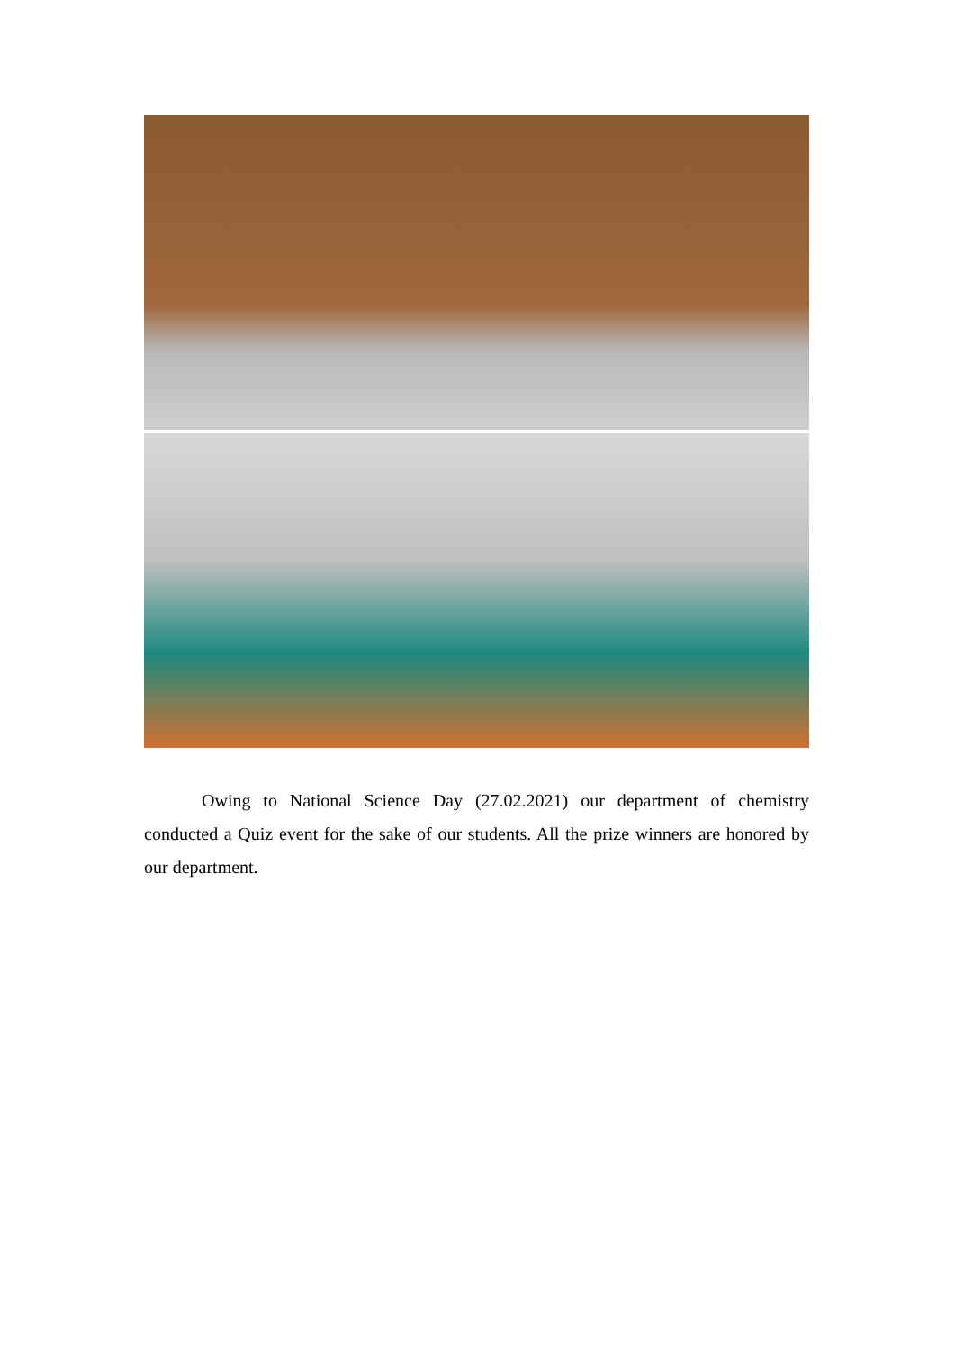Owing to National Science Day (27.02.2021) our department of chemistry conducted a Quiz event for the sake of our students. All the prize winners are honored by our department.